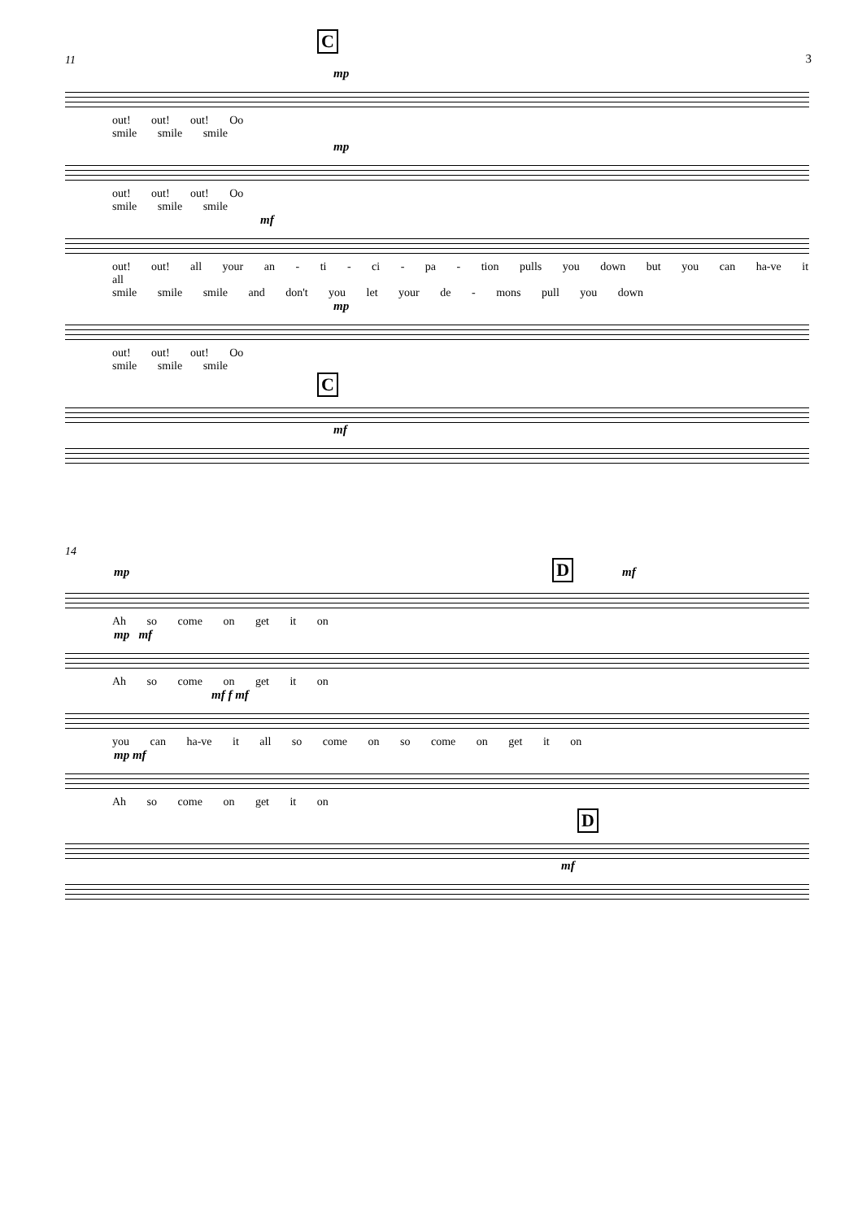3
C
11
mp
out! out! out! Oo
smile smile smile
mp
out! out! out! Oo
smile smile smile
mf
out! out! all your an - ti - ci - pa - tion pulls you down but you can ha-ve it all
smile smile smile and don't you let your de - mons pull you down
mp
out! out! out! Oo
smile smile smile
C
mf
14
mp D mf
Ah so come on get it on
mp mf
Ah so come on get it on
mf f mf
you can ha-ve it all so come on so come on get it on
mp mf
Ah so come on get it on
D
mf